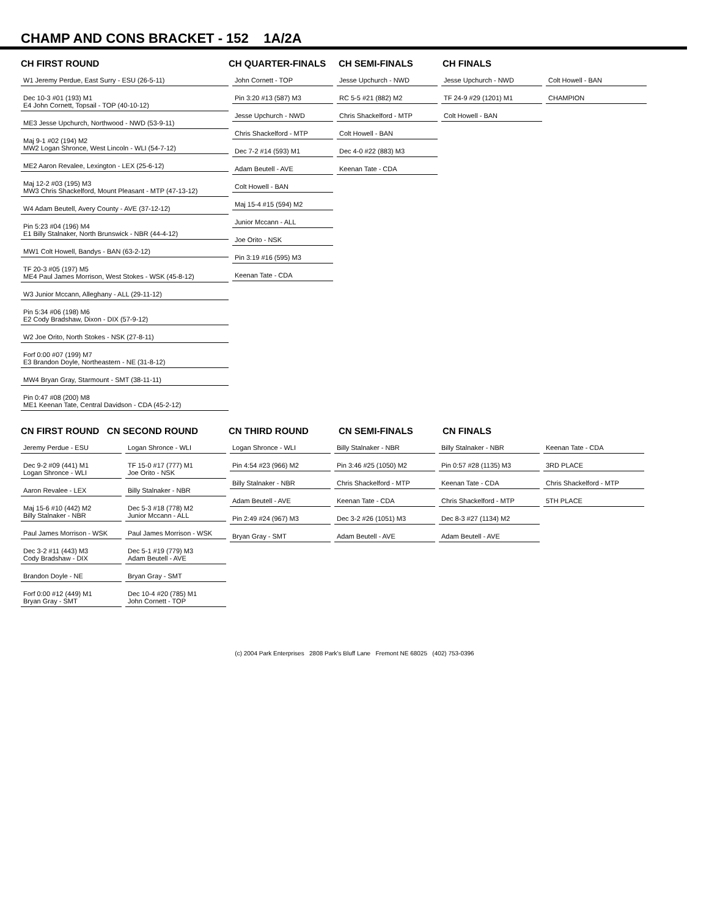CHAMP AND CONS BRACKET - 152 1A/2A
CH FIRST ROUND
CH QUARTER-FINALS
CH SEMI-FINALS
CH FINALS
W1 Jeremy Perdue, East Surry - ESU (26-5-11)
Dec 10-3 #01 (193) M1
E4 John Cornett, Topsail - TOP (40-10-12)
ME3 Jesse Upchurch, Northwood - NWD (53-9-11)
Maj 9-1 #02 (194) M2
MW2 Logan Shronce, West Lincoln - WLI (54-7-12)
ME2 Aaron Revalee, Lexington - LEX (25-6-12)
Maj 12-2 #03 (195) M3
MW3 Chris Shackelford, Mount Pleasant - MTP (47-13-12)
W4 Adam Beutell, Avery County - AVE (37-12-12)
Pin 5:23 #04 (196) M4
E1 Billy Stalnaker, North Brunswick - NBR (44-4-12)
MW1 Colt Howell, Bandys - BAN (63-2-12)
TF 20-3 #05 (197) M5
ME4 Paul James Morrison, West Stokes - WSK (45-8-12)
W3 Junior Mccann, Alleghany - ALL (29-11-12)
Pin 5:34 #06 (198) M6
E2 Cody Bradshaw, Dixon - DIX (57-9-12)
W2 Joe Orito, North Stokes - NSK (27-8-11)
Forf 0:00 #07 (199) M7
E3 Brandon Doyle, Northeastern - NE (31-8-12)
MW4 Bryan Gray, Starmount - SMT (38-11-11)
Pin 0:47 #08 (200) M8
ME1 Keenan Tate, Central Davidson - CDA (45-2-12)
John Cornett - TOP
Pin 3:20 #13 (587) M3
Jesse Upchurch - NWD
Chris Shackelford - MTP
Dec 7-2 #14 (593) M1
Adam Beutell - AVE
Colt Howell - BAN
Maj 15-4 #15 (594) M2
Junior Mccann - ALL
Joe Orito - NSK
Pin 3:19 #16 (595) M3
Keenan Tate - CDA
Jesse Upchurch - NWD
RC 5-5 #21 (882) M2
Chris Shackelford - MTP
Colt Howell - BAN
Dec 4-0 #22 (883) M3
Keenan Tate - CDA
Jesse Upchurch - NWD
TF 24-9 #29 (1201) M1
Colt Howell - BAN
Colt Howell - BAN
CHAMPION
CN FIRST ROUND CN SECOND ROUND
CN THIRD ROUND
CN SEMI-FINALS
CN FINALS
Jeremy Perdue - ESU
Dec 9-2 #09 (441) M1
Logan Shronce - WLI
Aaron Revalee - LEX
Maj 15-6 #10 (442) M2
Billy Stalnaker - NBR
Paul James Morrison - WSK
Dec 3-2 #11 (443) M3
Cody Bradshaw - DIX
Brandon Doyle - NE
Forf 0:00 #12 (449) M1
Bryan Gray - SMT
Logan Shronce - WLI
TF 15-0 #17 (777) M1
Joe Orito - NSK
Billy Stalnaker - NBR
Dec 5-3 #18 (778) M2
Junior Mccann - ALL
Paul James Morrison - WSK
Dec 5-1 #19 (779) M3
Adam Beutell - AVE
Bryan Gray - SMT
Dec 10-4 #20 (785) M1
John Cornett - TOP
Logan Shronce - WLI
Pin 4:54 #23 (966) M2
Billy Stalnaker - NBR
Adam Beutell - AVE
Pin 2:49 #24 (967) M3
Bryan Gray - SMT
Billy Stalnaker - NBR
Pin 3:46 #25 (1050) M2
Chris Shackelford - MTP
Keenan Tate - CDA
Dec 3-2 #26 (1051) M3
Adam Beutell - AVE
Billy Stalnaker - NBR
Pin 0:57 #28 (1135) M3
Keenan Tate - CDA
Chris Shackelford - MTP
Dec 8-3 #27 (1134) M2
Adam Beutell - AVE
Keenan Tate - CDA
3RD PLACE
Chris Shackelford - MTP
5TH PLACE
(c) 2004 Park Enterprises 2808 Park's Bluff Lane Fremont NE 68025 (402) 753-0396